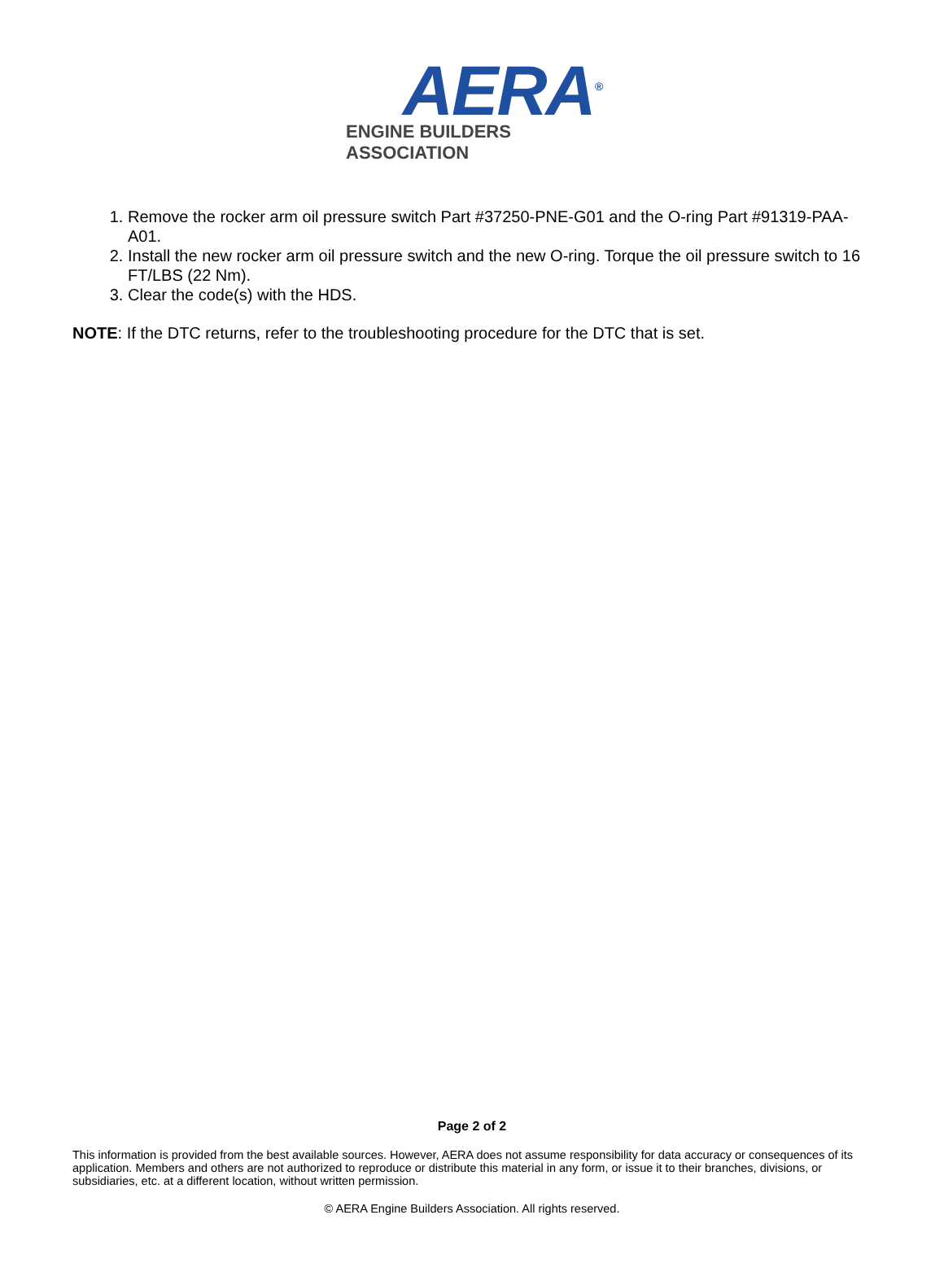AERA<sup>®</sup>
ENGINE BUILDERS ASSOCIATION
1. Remove the rocker arm oil pressure switch Part #37250-PNE-G01 and the O-ring Part #91319-PAA-A01.
2. Install the new rocker arm oil pressure switch and the new O-ring. Torque the oil pressure switch to 16 FT/LBS (22 Nm).
3. Clear the code(s) with the HDS.
NOTE: If the DTC returns, refer to the troubleshooting procedure for the DTC that is set.
Page 2 of 2
This information is provided from the best available sources. However, AERA does not assume responsibility for data accuracy or consequences of its application. Members and others are not authorized to reproduce or distribute this material in any form, or issue it to their branches, divisions, or subsidiaries, etc. at a different location, without written permission.
© AERA Engine Builders Association. All rights reserved.